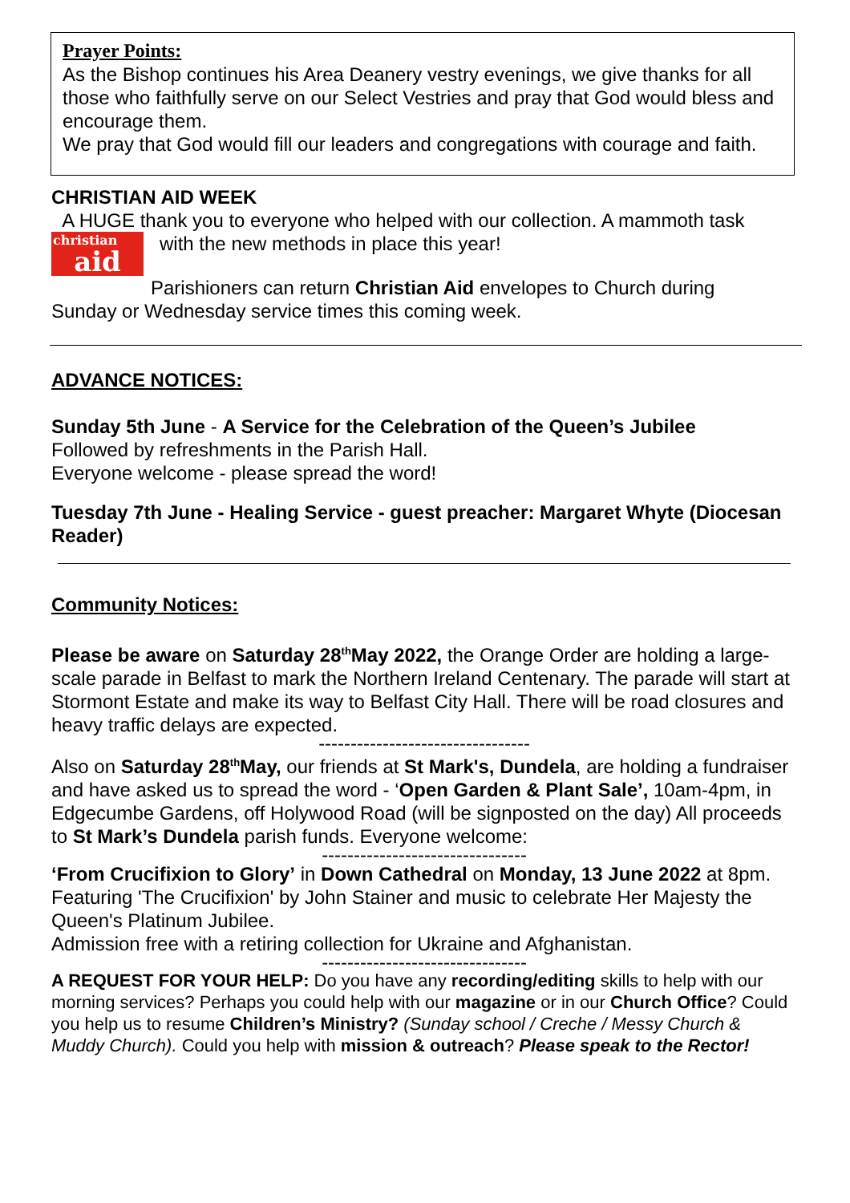Prayer Points:
As the Bishop continues his Area Deanery vestry evenings, we give thanks for all those who faithfully serve on our Select Vestries and pray that God would bless and encourage them.
We pray that God would fill our leaders and congregations with courage and faith.
CHRISTIAN AID WEEK
A HUGE thank you to everyone who helped with our collection. A mammoth task
christian aid with the new methods in place this year!
Parishioners can return Christian Aid envelopes to Church during
Sunday or Wednesday service times this coming week.
ADVANCE NOTICES:
Sunday 5th June - A Service for the Celebration of the Queen’s Jubilee
Followed by refreshments in the Parish Hall.
Everyone welcome - please spread the word!
Tuesday 7th June - Healing Service - guest preacher: Margaret Whyte (Diocesan Reader)
Community Notices:
Please be aware on Saturday 28<sup>th</sup>May 2022, the Orange Order are holding a large-scale parade in Belfast to mark the Northern Ireland Centenary. The parade will start at Stormont Estate and make its way to Belfast City Hall. There will be road closures and heavy traffic delays are expected.
---------------------------------
Also on Saturday 28<sup>th</sup>May, our friends at St Mark's, Dundela, are holding a fundraiser and have asked us to spread the word - ‘Open Garden & Plant Sale’, 10am-4pm, in Edgecumbe Gardens, off Holywood Road (will be signposted on the day) All proceeds to St Mark’s Dundela parish funds. Everyone welcome:
--------------------------------
‘From Crucifixion to Glory’ in Down Cathedral on Monday, 13 June 2022 at 8pm.
Featuring 'The Crucifixion' by John Stainer and music to celebrate Her Majesty the Queen's Platinum Jubilee.
Admission free with a retiring collection for Ukraine and Afghanistan.
--------------------------------
A REQUEST FOR YOUR HELP: Do you have any recording/editing skills to help with our morning services? Perhaps you could help with our magazine or in our Church Office? Could you help us to resume Children’s Ministry? (Sunday school / Creche / Messy Church & Muddy Church). Could you help with mission & outreach? Please speak to the Rector!